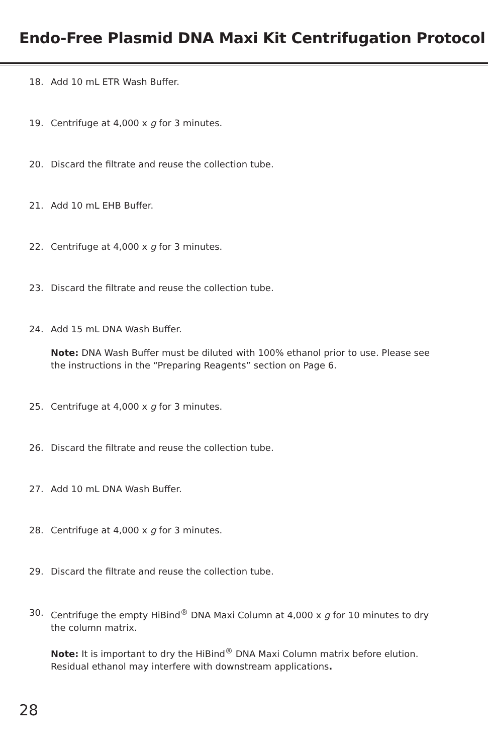Endo-Free Plasmid DNA Maxi Kit Centrifugation Protocol
18. Add 10 mL ETR Wash Buffer.
19. Centrifuge at 4,000 x g for 3 minutes.
20. Discard the filtrate and reuse the collection tube.
21. Add 10 mL EHB Buffer.
22. Centrifuge at 4,000 x g for 3 minutes.
23. Discard the filtrate and reuse the collection tube.
24. Add 15 mL DNA Wash Buffer.
Note: DNA Wash Buffer must be diluted with 100% ethanol prior to use. Please see the instructions in the “Preparing Reagents” section on Page 6.
25. Centrifuge at 4,000 x g for 3 minutes.
26. Discard the filtrate and reuse the collection tube.
27. Add 10 mL DNA Wash Buffer.
28. Centrifuge at 4,000 x g for 3 minutes.
29. Discard the filtrate and reuse the collection tube.
30. Centrifuge the empty HiBind<sup>®</sup> DNA Maxi Column at 4,000 x g for 10 minutes to dry the column matrix.
Note: It is important to dry the HiBind<sup>®</sup> DNA Maxi Column matrix before elution. Residual ethanol may interfere with downstream applications.
28